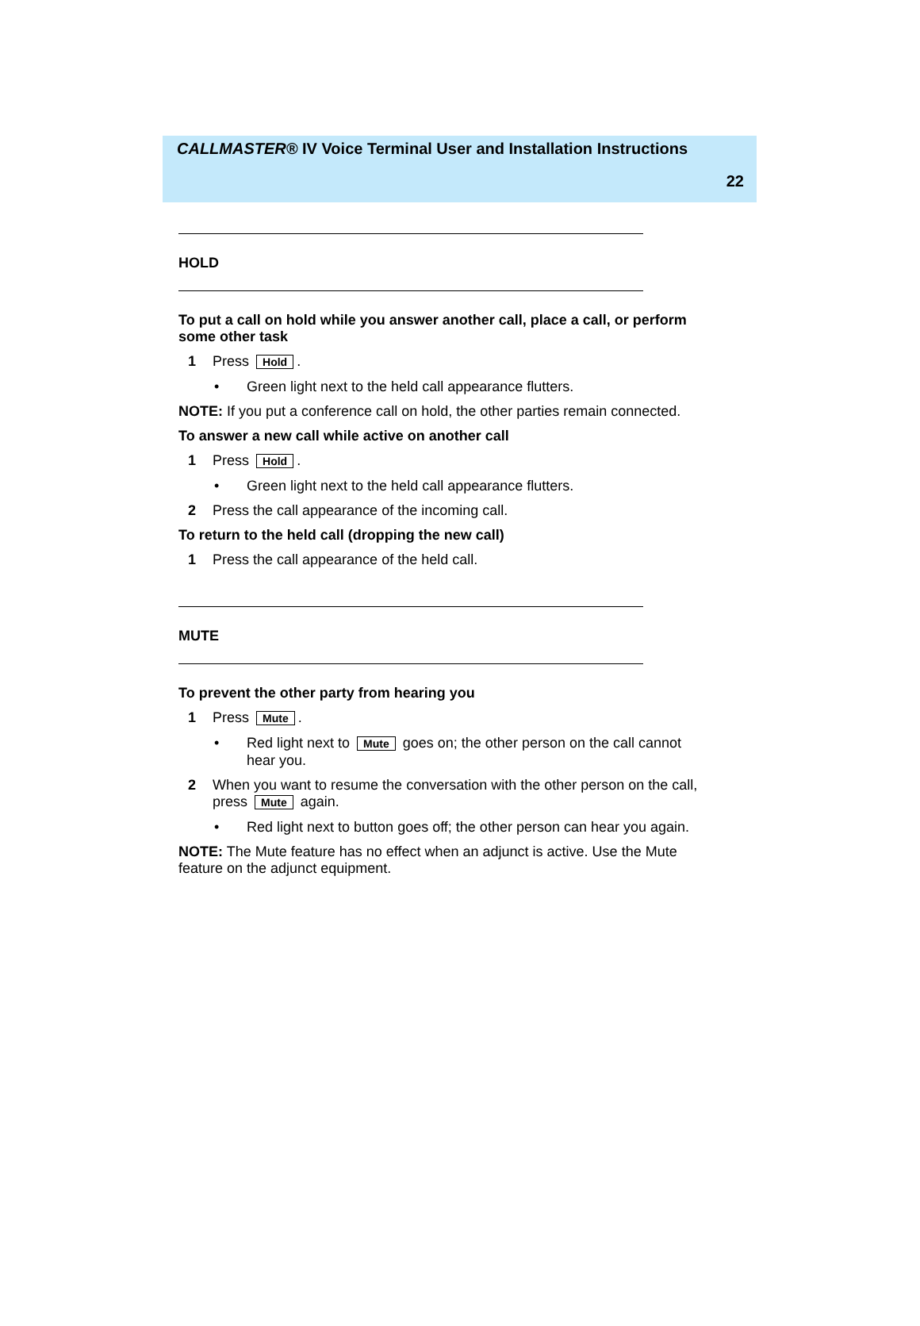CALLMASTER® IV Voice Terminal User and Installation Instructions
22
HOLD
To put a call on hold while you answer another call, place a call, or perform some other task
1 Press Hold.
• Green light next to the held call appearance flutters.
NOTE: If you put a conference call on hold, the other parties remain connected.
To answer a new call while active on another call
1 Press Hold.
• Green light next to the held call appearance flutters.
2 Press the call appearance of the incoming call.
To return to the held call (dropping the new call)
1 Press the call appearance of the held call.
MUTE
To prevent the other party from hearing you
1 Press Mute.
• Red light next to Mute goes on; the other person on the call cannot hear you.
2 When you want to resume the conversation with the other person on the call, press Mute again.
• Red light next to button goes off; the other person can hear you again.
NOTE: The Mute feature has no effect when an adjunct is active. Use the Mute feature on the adjunct equipment.